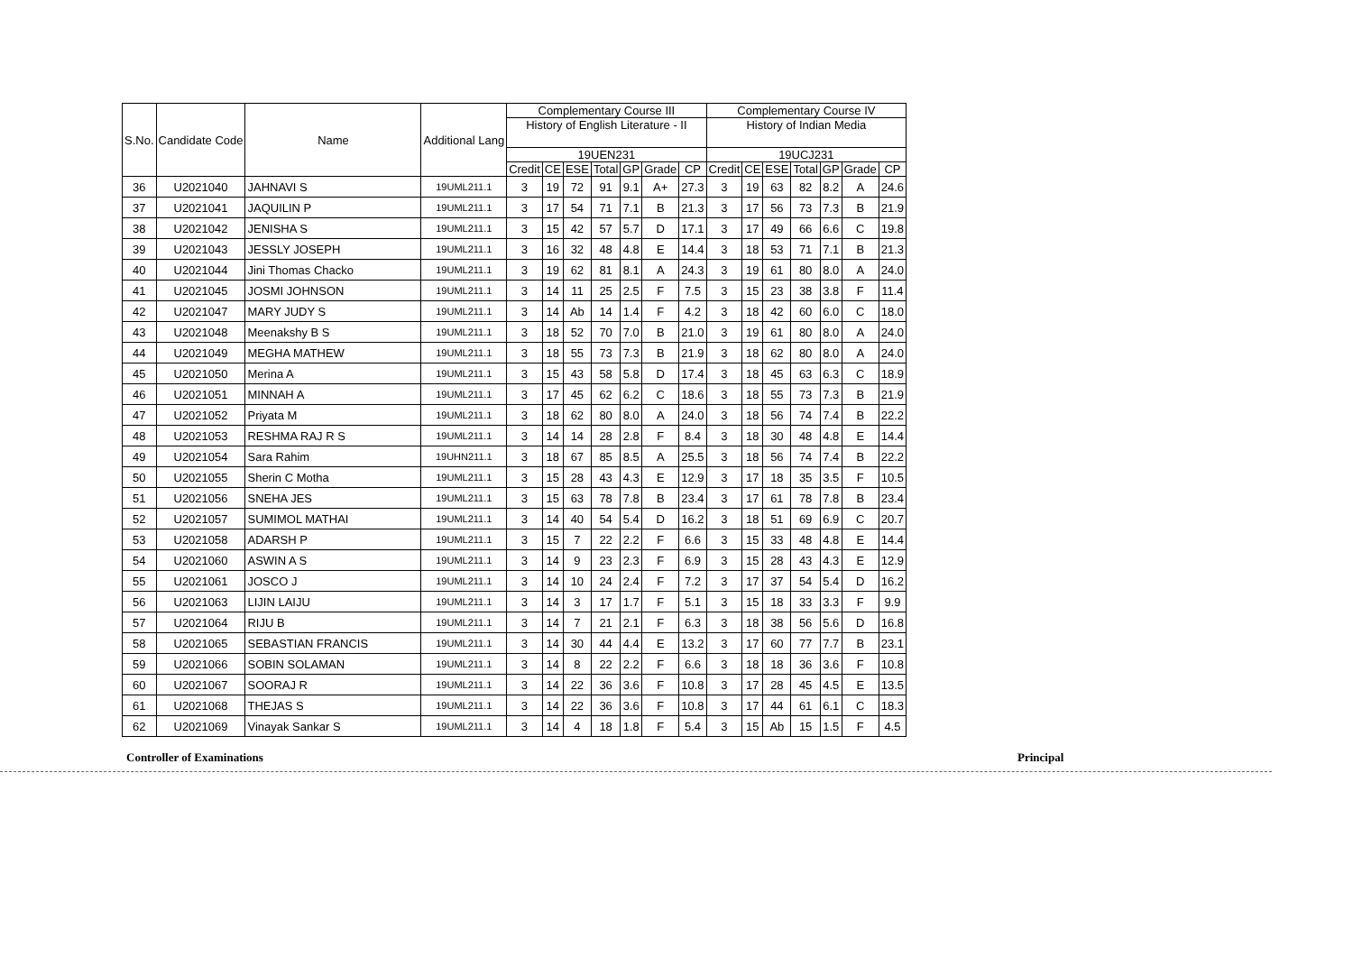| S.No. | Candidate Code | Name | Additional Lang | Complementary Course III | | | | | | | Complementary Course IV | | | | | | |
| --- | --- | --- | --- | --- | --- | --- | --- | --- | --- | --- | --- | --- | --- | --- | --- | --- | --- |
| | | | | History of English Literature - II | | | | | | | History of Indian Media | | | | | | |
| | | | | 19UEN231 | | | | | | | 19UCJ231 | | | | | | |
| | | | | Credit | CE | ESE | Total | GP | Grade | CP | Credit | CE | ESE | Total | GP | Grade | CP |
| 36 | U2021040 | JAHNAVI S | 19UML211.1 | 3 | 19 | 72 | 91 | 9.1 | A+ | 27.3 | 3 | 19 | 63 | 82 | 8.2 | A | 24.6 |
| 37 | U2021041 | JAQUILIN P | 19UML211.1 | 3 | 17 | 54 | 71 | 7.1 | B | 21.3 | 3 | 17 | 56 | 73 | 7.3 | B | 21.9 |
| 38 | U2021042 | JENISHA S | 19UML211.1 | 3 | 15 | 42 | 57 | 5.7 | D | 17.1 | 3 | 17 | 49 | 66 | 6.6 | C | 19.8 |
| 39 | U2021043 | JESSLY JOSEPH | 19UML211.1 | 3 | 16 | 32 | 48 | 4.8 | E | 14.4 | 3 | 18 | 53 | 71 | 7.1 | B | 21.3 |
| 40 | U2021044 | Jini Thomas Chacko | 19UML211.1 | 3 | 19 | 62 | 81 | 8.1 | A | 24.3 | 3 | 19 | 61 | 80 | 8.0 | A | 24.0 |
| 41 | U2021045 | JOSMI JOHNSON | 19UML211.1 | 3 | 14 | 11 | 25 | 2.5 | F | 7.5 | 3 | 15 | 23 | 38 | 3.8 | F | 11.4 |
| 42 | U2021047 | MARY JUDY S | 19UML211.1 | 3 | 14 | Ab | 14 | 1.4 | F | 4.2 | 3 | 18 | 42 | 60 | 6.0 | C | 18.0 |
| 43 | U2021048 | Meenakshy B S | 19UML211.1 | 3 | 18 | 52 | 70 | 7.0 | B | 21.0 | 3 | 19 | 61 | 80 | 8.0 | A | 24.0 |
| 44 | U2021049 | MEGHA MATHEW | 19UML211.1 | 3 | 18 | 55 | 73 | 7.3 | B | 21.9 | 3 | 18 | 62 | 80 | 8.0 | A | 24.0 |
| 45 | U2021050 | Merina A | 19UML211.1 | 3 | 15 | 43 | 58 | 5.8 | D | 17.4 | 3 | 18 | 45 | 63 | 6.3 | C | 18.9 |
| 46 | U2021051 | MINNAH A | 19UML211.1 | 3 | 17 | 45 | 62 | 6.2 | C | 18.6 | 3 | 18 | 55 | 73 | 7.3 | B | 21.9 |
| 47 | U2021052 | Priyata M | 19UML211.1 | 3 | 18 | 62 | 80 | 8.0 | A | 24.0 | 3 | 18 | 56 | 74 | 7.4 | B | 22.2 |
| 48 | U2021053 | RESHMA RAJ R S | 19UML211.1 | 3 | 14 | 14 | 28 | 2.8 | F | 8.4 | 3 | 18 | 30 | 48 | 4.8 | E | 14.4 |
| 49 | U2021054 | Sara Rahim | 19UHN211.1 | 3 | 18 | 67 | 85 | 8.5 | A | 25.5 | 3 | 18 | 56 | 74 | 7.4 | B | 22.2 |
| 50 | U2021055 | Sherin C Motha | 19UML211.1 | 3 | 15 | 28 | 43 | 4.3 | E | 12.9 | 3 | 17 | 18 | 35 | 3.5 | F | 10.5 |
| 51 | U2021056 | SNEHA JES | 19UML211.1 | 3 | 15 | 63 | 78 | 7.8 | B | 23.4 | 3 | 17 | 61 | 78 | 7.8 | B | 23.4 |
| 52 | U2021057 | SUMIMOL MATHAI | 19UML211.1 | 3 | 14 | 40 | 54 | 5.4 | D | 16.2 | 3 | 18 | 51 | 69 | 6.9 | C | 20.7 |
| 53 | U2021058 | ADARSH P | 19UML211.1 | 3 | 15 | 7 | 22 | 2.2 | F | 6.6 | 3 | 15 | 33 | 48 | 4.8 | E | 14.4 |
| 54 | U2021060 | ASWIN A S | 19UML211.1 | 3 | 14 | 9 | 23 | 2.3 | F | 6.9 | 3 | 15 | 28 | 43 | 4.3 | E | 12.9 |
| 55 | U2021061 | JOSCO J | 19UML211.1 | 3 | 14 | 10 | 24 | 2.4 | F | 7.2 | 3 | 17 | 37 | 54 | 5.4 | D | 16.2 |
| 56 | U2021063 | LIJIN LAIJU | 19UML211.1 | 3 | 14 | 3 | 17 | 1.7 | F | 5.1 | 3 | 15 | 18 | 33 | 3.3 | F | 9.9 |
| 57 | U2021064 | RIJU B | 19UML211.1 | 3 | 14 | 7 | 21 | 2.1 | F | 6.3 | 3 | 18 | 38 | 56 | 5.6 | D | 16.8 |
| 58 | U2021065 | SEBASTIAN FRANCIS | 19UML211.1 | 3 | 14 | 30 | 44 | 4.4 | E | 13.2 | 3 | 17 | 60 | 77 | 7.7 | B | 23.1 |
| 59 | U2021066 | SOBIN SOLAMAN | 19UML211.1 | 3 | 14 | 8 | 22 | 2.2 | F | 6.6 | 3 | 18 | 18 | 36 | 3.6 | F | 10.8 |
| 60 | U2021067 | SOORAJ R | 19UML211.1 | 3 | 14 | 22 | 36 | 3.6 | F | 10.8 | 3 | 17 | 28 | 45 | 4.5 | E | 13.5 |
| 61 | U2021068 | THEJAS S | 19UML211.1 | 3 | 14 | 22 | 36 | 3.6 | F | 10.8 | 3 | 17 | 44 | 61 | 6.1 | C | 18.3 |
| 62 | U2021069 | Vinayak Sankar S | 19UML211.1 | 3 | 14 | 4 | 18 | 1.8 | F | 5.4 | 3 | 15 | Ab | 15 | 1.5 | F | 4.5 |
Controller of Examinations Principal